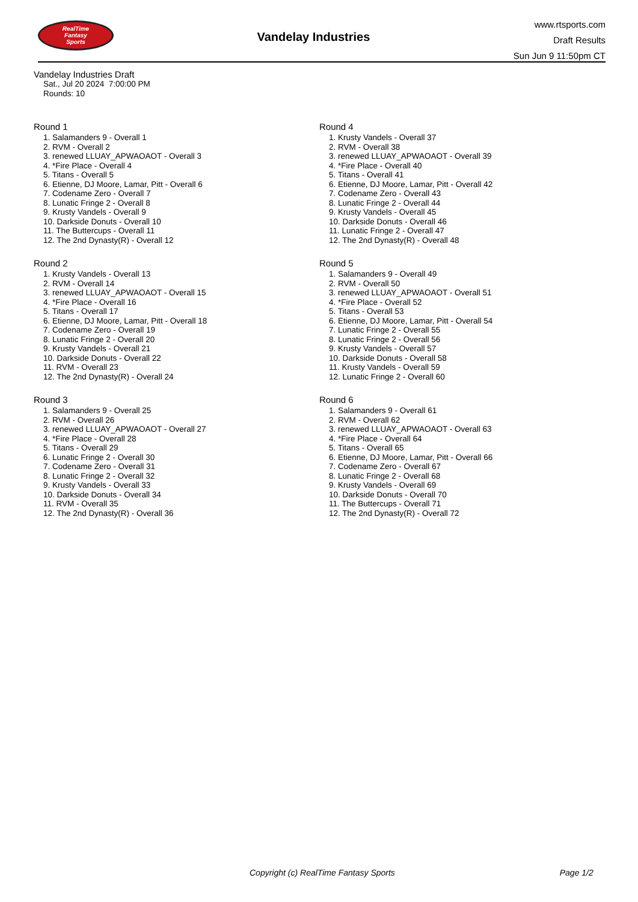RealTime
Fantasy
Sports
Vandelay Industries
www.rtsports.com
Draft Results
Sun Jun 9 11:50pm CT
Vandelay Industries Draft
Sat., Jul 20 2024 7:00:00 PM
Rounds: 10
Round 1
1. Salamanders 9 - Overall 1
2. RVM - Overall 2
3. renewed LLUAY_APWAOAOT - Overall 3
4. *Fire Place - Overall 4
5. Titans - Overall 5
6. Etienne, DJ Moore, Lamar, Pitt - Overall 6
7. Codename Zero - Overall 7
8. Lunatic Fringe 2 - Overall 8
9. Krusty Vandels - Overall 9
10. Darkside Donuts - Overall 10
11. The Buttercups - Overall 11
12. The 2nd Dynasty(R) - Overall 12
Round 2
1. Krusty Vandels - Overall 13
2. RVM - Overall 14
3. renewed LLUAY_APWAOAOT - Overall 15
4. *Fire Place - Overall 16
5. Titans - Overall 17
6. Etienne, DJ Moore, Lamar, Pitt - Overall 18
7. Codename Zero - Overall 19
8. Lunatic Fringe 2 - Overall 20
9. Krusty Vandels - Overall 21
10. Darkside Donuts - Overall 22
11. RVM - Overall 23
12. The 2nd Dynasty(R) - Overall 24
Round 3
1. Salamanders 9 - Overall 25
2. RVM - Overall 26
3. renewed LLUAY_APWAOAOT - Overall 27
4. *Fire Place - Overall 28
5. Titans - Overall 29
6. Lunatic Fringe 2 - Overall 30
7. Codename Zero - Overall 31
8. Lunatic Fringe 2 - Overall 32
9. Krusty Vandels - Overall 33
10. Darkside Donuts - Overall 34
11. RVM - Overall 35
12. The 2nd Dynasty(R) - Overall 36
Round 4
1. Krusty Vandels - Overall 37
2. RVM - Overall 38
3. renewed LLUAY_APWAOAOT - Overall 39
4. *Fire Place - Overall 40
5. Titans - Overall 41
6. Etienne, DJ Moore, Lamar, Pitt - Overall 42
7. Codename Zero - Overall 43
8. Lunatic Fringe 2 - Overall 44
9. Krusty Vandels - Overall 45
10. Darkside Donuts - Overall 46
11. Lunatic Fringe 2 - Overall 47
12. The 2nd Dynasty(R) - Overall 48
Round 5
1. Salamanders 9 - Overall 49
2. RVM - Overall 50
3. renewed LLUAY_APWAOAOT - Overall 51
4. *Fire Place - Overall 52
5. Titans - Overall 53
6. Etienne, DJ Moore, Lamar, Pitt - Overall 54
7. Lunatic Fringe 2 - Overall 55
8. Lunatic Fringe 2 - Overall 56
9. Krusty Vandels - Overall 57
10. Darkside Donuts - Overall 58
11. Krusty Vandels - Overall 59
12. Lunatic Fringe 2 - Overall 60
Round 6
1. Salamanders 9 - Overall 61
2. RVM - Overall 62
3. renewed LLUAY_APWAOAOT - Overall 63
4. *Fire Place - Overall 64
5. Titans - Overall 65
6. Etienne, DJ Moore, Lamar, Pitt - Overall 66
7. Codename Zero - Overall 67
8. Lunatic Fringe 2 - Overall 68
9. Krusty Vandels - Overall 69
10. Darkside Donuts - Overall 70
11. The Buttercups - Overall 71
12. The 2nd Dynasty(R) - Overall 72
Copyright (c) RealTime Fantasy Sports Page 1/2